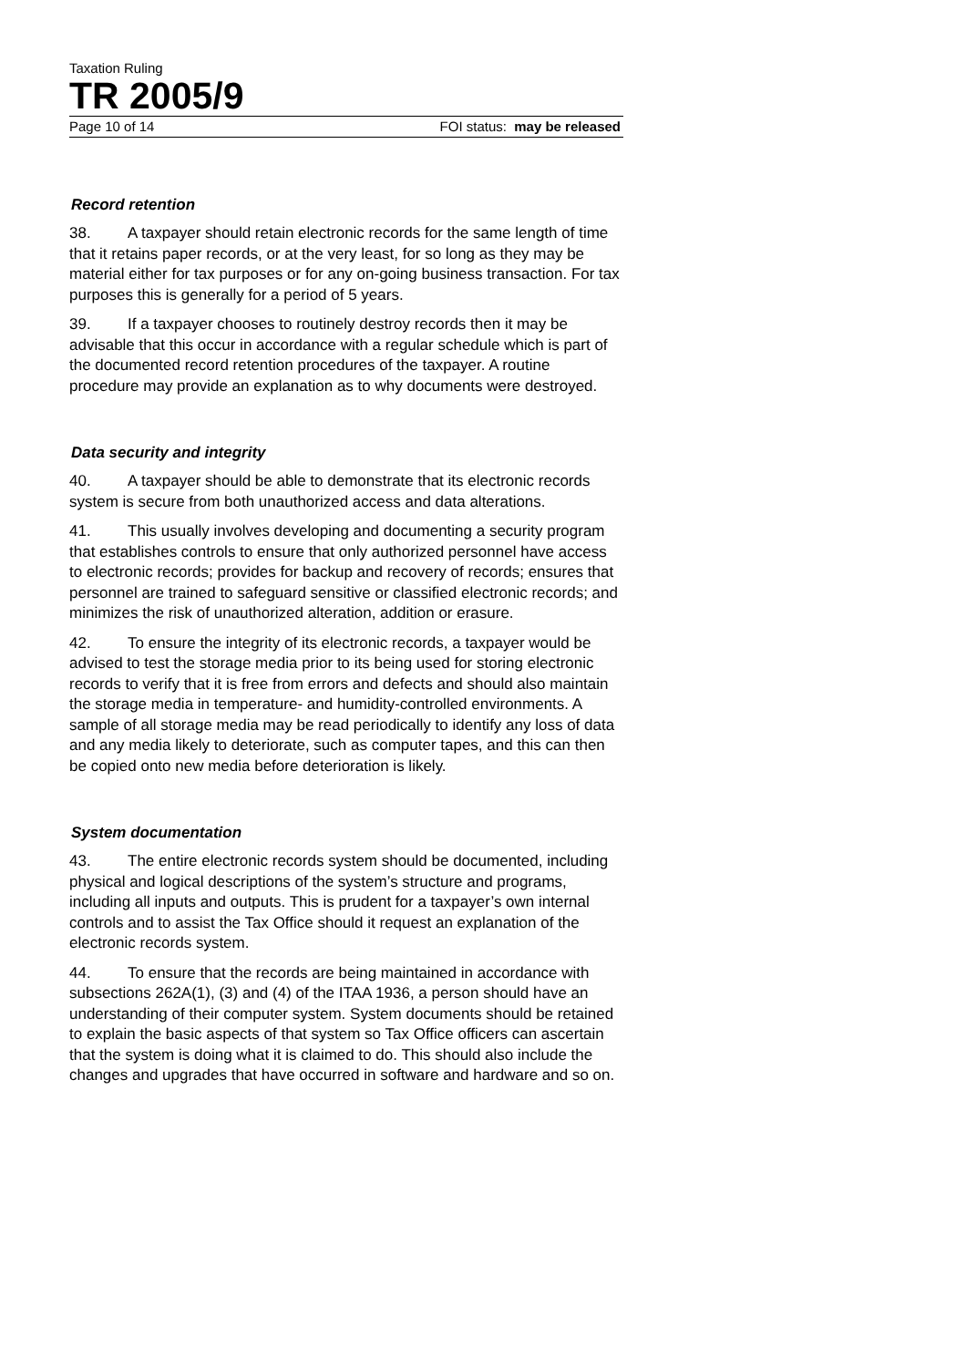Taxation Ruling
TR 2005/9
Page 10 of 14 FOI status: may be released
Record retention
38. A taxpayer should retain electronic records for the same length of time that it retains paper records, or at the very least, for so long as they may be material either for tax purposes or for any on-going business transaction. For tax purposes this is generally for a period of 5 years.
39. If a taxpayer chooses to routinely destroy records then it may be advisable that this occur in accordance with a regular schedule which is part of the documented record retention procedures of the taxpayer. A routine procedure may provide an explanation as to why documents were destroyed.
Data security and integrity
40. A taxpayer should be able to demonstrate that its electronic records system is secure from both unauthorized access and data alterations.
41. This usually involves developing and documenting a security program that establishes controls to ensure that only authorized personnel have access to electronic records; provides for backup and recovery of records; ensures that personnel are trained to safeguard sensitive or classified electronic records; and minimizes the risk of unauthorized alteration, addition or erasure.
42. To ensure the integrity of its electronic records, a taxpayer would be advised to test the storage media prior to its being used for storing electronic records to verify that it is free from errors and defects and should also maintain the storage media in temperature- and humidity-controlled environments. A sample of all storage media may be read periodically to identify any loss of data and any media likely to deteriorate, such as computer tapes, and this can then be copied onto new media before deterioration is likely.
System documentation
43. The entire electronic records system should be documented, including physical and logical descriptions of the system’s structure and programs, including all inputs and outputs. This is prudent for a taxpayer’s own internal controls and to assist the Tax Office should it request an explanation of the electronic records system.
44. To ensure that the records are being maintained in accordance with subsections 262A(1), (3) and (4) of the ITAA 1936, a person should have an understanding of their computer system. System documents should be retained to explain the basic aspects of that system so Tax Office officers can ascertain that the system is doing what it is claimed to do. This should also include the changes and upgrades that have occurred in software and hardware and so on.